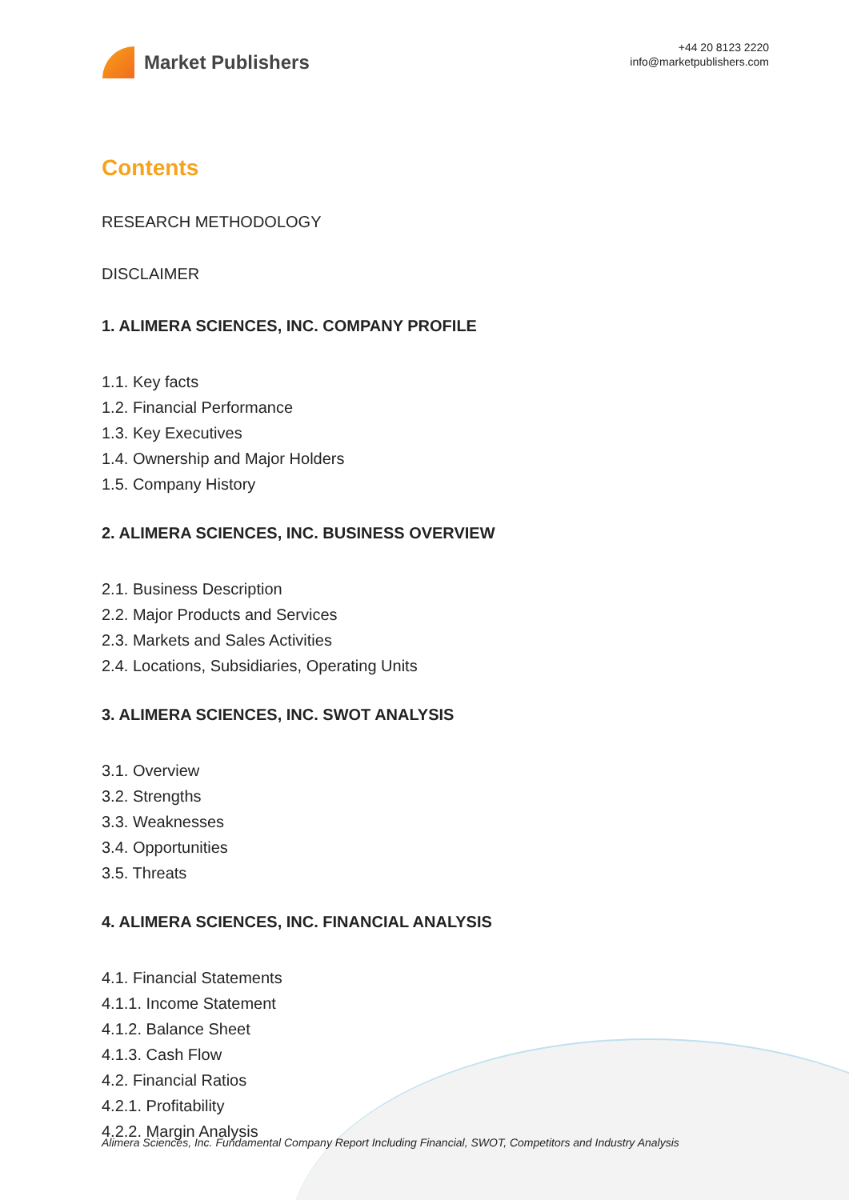Market Publishers
+44 20 8123 2220
info@marketpublishers.com
Contents
RESEARCH METHODOLOGY
DISCLAIMER
1. ALIMERA SCIENCES, INC. COMPANY PROFILE
1.1. Key facts
1.2. Financial Performance
1.3. Key Executives
1.4. Ownership and Major Holders
1.5. Company History
2. ALIMERA SCIENCES, INC. BUSINESS OVERVIEW
2.1. Business Description
2.2. Major Products and Services
2.3. Markets and Sales Activities
2.4. Locations, Subsidiaries, Operating Units
3. ALIMERA SCIENCES, INC. SWOT ANALYSIS
3.1. Overview
3.2. Strengths
3.3. Weaknesses
3.4. Opportunities
3.5. Threats
4. ALIMERA SCIENCES, INC. FINANCIAL ANALYSIS
4.1. Financial Statements
4.1.1. Income Statement
4.1.2. Balance Sheet
4.1.3. Cash Flow
4.2. Financial Ratios
4.2.1. Profitability
4.2.2. Margin Analysis
Alimera Sciences, Inc. Fundamental Company Report Including Financial, SWOT, Competitors and Industry Analysis